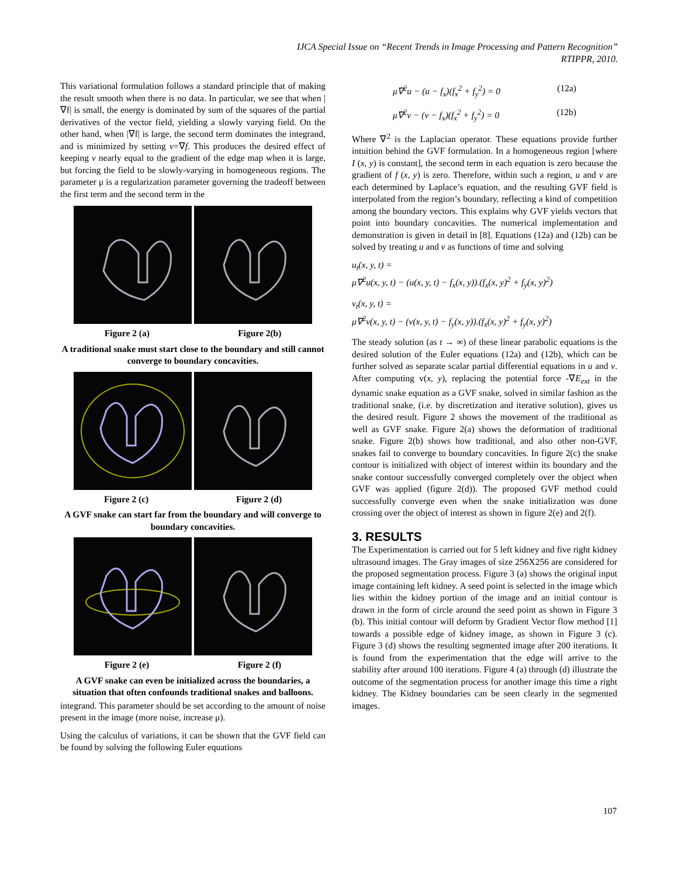IJCA Special Issue on “Recent Trends in Image Processing and Pattern Recognition”
RTIPPR, 2010.
This variational formulation follows a standard principle that of making the result smooth when there is no data. In particular, we see that when |∇f| is small, the energy is dominated by sum of the squares of the partial derivatives of the vector field, yielding a slowly varying field. On the other hand, when |∇f| is large, the second term dominates the integrand, and is minimized by setting v=∇f. This produces the desired effect of keeping v nearly equal to the gradient of the edge map when it is large, but forcing the field to be slowly-varying in homogeneous regions. The parameter μ is a regularization parameter governing the tradeoff between the first term and the second term in the
Figure 2 (a) Figure 2(b)
A traditional snake must start close to the boundary and still cannot converge to boundary concavities.
Figure 2 (c) Figure 2 (d)
A GVF snake can start far from the boundary and will converge to boundary concavities.
Figure 2 (e) Figure 2 (f)
A GVF snake can even be initialized across the boundaries, a situation that often confounds traditional snakes and balloons.
integrand. This parameter should be set according to the amount of noise present in the image (more noise, increase μ).
Using the calculus of variations, it can be shown that the GVF field can be found by solving the following Euler equations
μ∇<sup>2</sup>u − (u − f<sub>x</sub>)(f<sub>x</sub><sup>2</sup> + f<sub>y</sub><sup>2</sup>) = 0 (12a)
μ∇<sup>2</sup>v − (v − f<sub>x</sub>)(f<sub>x</sub><sup>2</sup> + f<sub>y</sub><sup>2</sup>) = 0 (12b)
Where ∇<sup>2</sup> is the Laplacian operator. These equations provide further intuition behind the GVF formulation. In a homogeneous region [where I (x, y) is constant], the second term in each equation is zero because the gradient of f (x, y) is zero. Therefore, within such a region, u and v are each determined by Laplace’s equation, and the resulting GVF field is interpolated from the region’s boundary, reflecting a kind of competition among the boundary vectors. This explains why GVF yields vectors that point into boundary concavities. The numerical implementation and demonstration is given in detail in [8]. Equations (12a) and (12b) can be solved by treating u and v as functions of time and solving
u<sub>t</sub>(x, y, t) =
μ∇<sup>2</sup>u(x, y, t) − (u(x, y, t) − f<sub>x</sub>(x, y)).(f<sub>x</sub>(x, y)<sup>2</sup> + f<sub>y</sub>(x, y)<sup>2</sup>)
v<sub>t</sub>(x, y, t) =
μ∇<sup>2</sup>v(x, y, t) − (v(x, y, t) − f<sub>y</sub>(x, y)).(f<sub>x</sub>(x, y)<sup>2</sup> + f<sub>y</sub>(x, y)<sup>2</sup>)
The steady solution (as t → ∞) of these linear parabolic equations is the desired solution of the Euler equations (12a) and (12b), which can be further solved as separate scalar partial differential equations in u and v. After computing v(x, y), replacing the potential force -∇E<sub>ext</sub> in the dynamic snake equation as a GVF snake, solved in similar fashion as the traditional snake, (i.e. by discretization and iterative solution), gives us the desired result. Figure 2 shows the movement of the traditional as well as GVF snake. Figure 2(a) shows the deformation of traditional snake. Figure 2(b) shows how traditional, and also other non-GVF, snakes fail to converge to boundary concavities. In figure 2(c) the snake contour is initialized with object of interest within its boundary and the snake contour successfully converged completely over the object when GVF was applied (figure 2(d)). The proposed GVF method could successfully converge even when the snake initialization was done crossing over the object of interest as shown in figure 2(e) and 2(f).
3. RESULTS
The Experimentation is carried out for 5 left kidney and five right kidney ultrasound images. The Gray images of size 256X256 are considered for the proposed segmentation process. Figure 3 (a) shows the original input image containing left kidney. A seed point is selected in the image which lies within the kidney portion of the image and an initial contour is drawn in the form of circle around the seed point as shown in Figure 3 (b). This initial contour will deform by Gradient Vector flow method [1] towards a possible edge of kidney image, as shown in Figure 3 (c). Figure 3 (d) shows the resulting segmented image after 200 iterations. It is found from the experimentation that the edge will arrive to the stability after around 100 iterations. Figure 4 (a) through (d) illustrate the outcome of the segmentation process for another image this time a right kidney. The Kidney boundaries can be seen clearly in the segmented images.
107